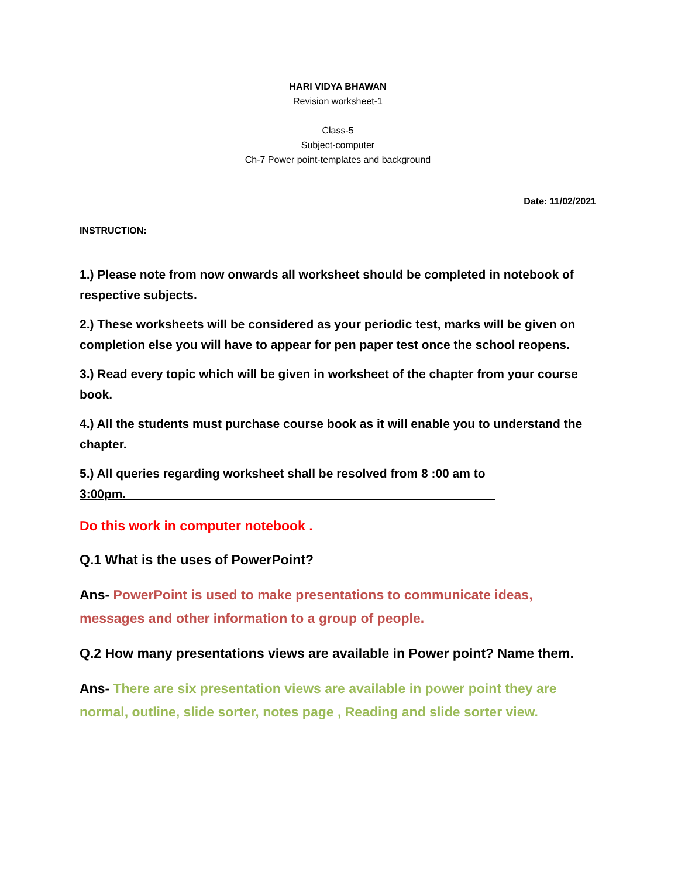HARI VIDYA BHAWAN
Revision worksheet-1
Class-5
Subject-computer
Ch-7 Power point-templates and background
Date: 11/02/2021
INSTRUCTION:
1.) Please note from now onwards all worksheet should be completed in notebook of respective subjects.
2.) These worksheets will be considered as your periodic test, marks will be given on completion else you will have to appear for pen paper test once the school reopens.
3.) Read every topic which will be given in worksheet of the chapter from your course book.
4.) All the students must purchase course book as it will enable you to understand the chapter.
5.) All queries regarding worksheet shall be resolved from 8 :00 am to 3:00pm.______________________________________________________
Do this work in computer notebook .
Q.1 What is the uses of PowerPoint?
Ans- PowerPoint is used to make presentations to communicate ideas, messages and other information to a group of people.
Q.2 How many presentations views are available in Power point? Name them.
Ans- There are six presentation views are available in power point they are normal, outline, slide sorter, notes page , Reading and slide sorter view.